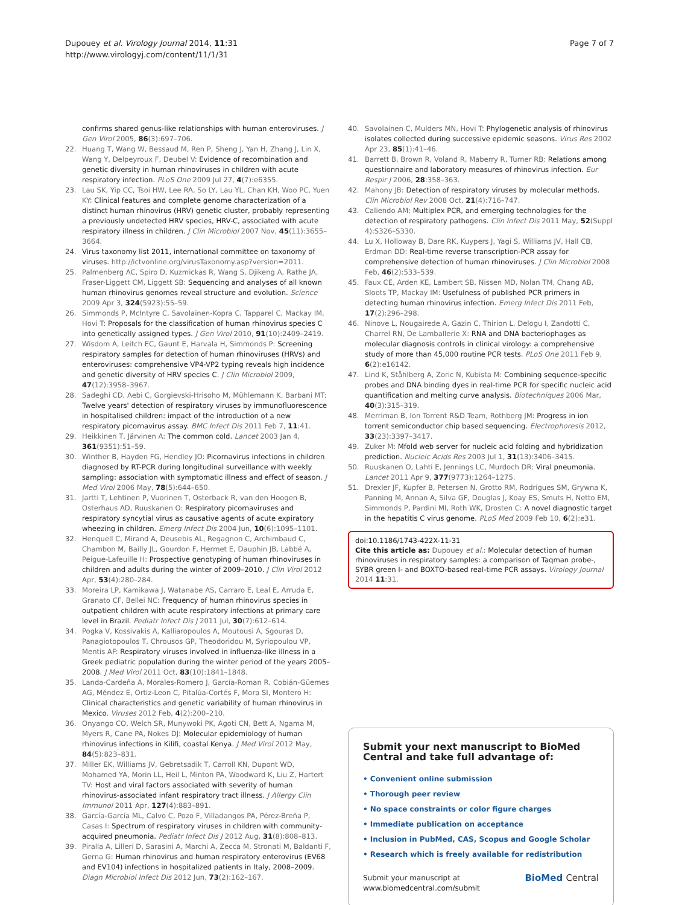Dupouey et al. Virology Journal 2014, 11:31
http://www.virologyj.com/content/11/1/31
Page 7 of 7
confirms shared genus-like relationships with human enteroviruses. J Gen Virol 2005, 86(3):697–706.
22. Huang T, Wang W, Bessaud M, Ren P, Sheng J, Yan H, Zhang J, Lin X, Wang Y, Delpeyroux F, Deubel V: Evidence of recombination and genetic diversity in human rhinoviruses in children with acute respiratory infection. PLoS One 2009 Jul 27, 4(7):e6355.
23. Lau SK, Yip CC, Tsoi HW, Lee RA, So LY, Lau YL, Chan KH, Woo PC, Yuen KY: Clinical features and complete genome characterization of a distinct human rhinovirus (HRV) genetic cluster, probably representing a previously undetected HRV species, HRV-C, associated with acute respiratory illness in children. J Clin Microbiol 2007 Nov, 45(11):3655–3664.
24. Virus taxonomy list 2011, international committee on taxonomy of viruses. http://ictvonline.org/virusTaxonomy.asp?version=2011.
25. Palmenberg AC, Spiro D, Kuzmickas R, Wang S, Djikeng A, Rathe JA, Fraser-Liggett CM, Liggett SB: Sequencing and analyses of all known human rhinovirus genomes reveal structure and evolution. Science 2009 Apr 3, 324(5923):55–59.
26. Simmonds P, McIntyre C, Savolainen-Kopra C, Tapparel C, Mackay IM, Hovi T: Proposals for the classification of human rhinovirus species C into genetically assigned types. J Gen Virol 2010, 91(10):2409–2419.
27. Wisdom A, Leitch EC, Gaunt E, Harvala H, Simmonds P: Screening respiratory samples for detection of human rhinoviruses (HRVs) and enteroviruses: comprehensive VP4-VP2 typing reveals high incidence and genetic diversity of HRV species C. J Clin Microbiol 2009, 47(12):3958–3967.
28. Sadeghi CD, Aebi C, Gorgievski-Hrisoho M, Mühlemann K, Barbani MT: Twelve years' detection of respiratory viruses by immunofluorescence in hospitalised children: impact of the introduction of a new respiratory picornavirus assay. BMC Infect Dis 2011 Feb 7, 11:41.
29. Heikkinen T, Järvinen A: The common cold. Lancet 2003 Jan 4, 361(9351):51–59.
30. Winther B, Hayden FG, Hendley JO: Picornavirus infections in children diagnosed by RT-PCR during longitudinal surveillance with weekly sampling: association with symptomatic illness and effect of season. J Med Virol 2006 May, 78(5):644–650.
31. Jartti T, Lehtinen P, Vuorinen T, Osterback R, van den Hoogen B, Osterhaus AD, Ruuskanen O: Respiratory picornaviruses and respiratory syncytial virus as causative agents of acute expiratory wheezing in children. Emerg Infect Dis 2004 Jun, 10(6):1095–1101.
32. Henquell C, Mirand A, Deusebis AL, Regagnon C, Archimbaud C, Chambon M, Bailly JL, Gourdon F, Hermet E, Dauphin JB, Labbé A, Peigue-Lafeuille H: Prospective genotyping of human rhinoviruses in children and adults during the winter of 2009–2010. J Clin Virol 2012 Apr, 53(4):280–284.
33. Moreira LP, Kamikawa J, Watanabe AS, Carraro E, Leal E, Arruda E, Granato CF, Bellei NC: Frequency of human rhinovirus species in outpatient children with acute respiratory infections at primary care level in Brazil. Pediatr Infect Dis J 2011 Jul, 30(7):612–614.
34. Pogka V, Kossivakis A, Kalliaropoulos A, Moutousi A, Sgouras D, Panagiotopoulos T, Chrousos GP, Theodoridou M, Syriopoulou VP, Mentis AF: Respiratory viruses involved in influenza-like illness in a Greek pediatric population during the winter period of the years 2005–2008. J Med Virol 2011 Oct, 83(10):1841–1848.
35. Landa-Cardeña A, Morales-Romero J, García-Roman R, Cobián-Güemes AG, Méndez E, Ortiz-Leon C, Pitalúa-Cortés F, Mora SI, Montero H: Clinical characteristics and genetic variability of human rhinovirus in Mexico. Viruses 2012 Feb, 4(2):200–210.
36. Onyango CO, Welch SR, Munywoki PK, Agoti CN, Bett A, Ngama M, Myers R, Cane PA, Nokes DJ: Molecular epidemiology of human rhinovirus infections in Kilifi, coastal Kenya. J Med Virol 2012 May, 84(5):823–831.
37. Miller EK, Williams JV, Gebretsadik T, Carroll KN, Dupont WD, Mohamed YA, Morin LL, Heil L, Minton PA, Woodward K, Liu Z, Hartert TV: Host and viral factors associated with severity of human rhinovirus-associated infant respiratory tract illness. J Allergy Clin Immunol 2011 Apr, 127(4):883–891.
38. García-García ML, Calvo C, Pozo F, Villadangos PA, Pérez-Breña P, Casas I: Spectrum of respiratory viruses in children with community-acquired pneumonia. Pediatr Infect Dis J 2012 Aug, 31(8):808–813.
39. Piralla A, Lilleri D, Sarasini A, Marchi A, Zecca M, Stronati M, Baldanti F, Gerna G: Human rhinovirus and human respiratory enterovirus (EV68 and EV104) infections in hospitalized patients in Italy, 2008–2009. Diagn Microbiol Infect Dis 2012 Jun, 73(2):162–167.
40. Savolainen C, Mulders MN, Hovi T: Phylogenetic analysis of rhinovirus isolates collected during successive epidemic seasons. Virus Res 2002 Apr 23, 85(1):41–46.
41. Barrett B, Brown R, Voland R, Maberry R, Turner RB: Relations among questionnaire and laboratory measures of rhinovirus infection. Eur Respir J 2006, 28:358–363.
42. Mahony JB: Detection of respiratory viruses by molecular methods. Clin Microbiol Rev 2008 Oct, 21(4):716–747.
43. Caliendo AM: Multiplex PCR, and emerging technologies for the detection of respiratory pathogens. Clin Infect Dis 2011 May, 52(Suppl 4):S326–S330.
44. Lu X, Holloway B, Dare RK, Kuypers J, Yagi S, Williams JV, Hall CB, Erdman DD: Real-time reverse transcription-PCR assay for comprehensive detection of human rhinoviruses. J Clin Microbiol 2008 Feb, 46(2):533–539.
45. Faux CE, Arden KE, Lambert SB, Nissen MD, Nolan TM, Chang AB, Sloots TP, Mackay IM: Usefulness of published PCR primers in detecting human rhinovirus infection. Emerg Infect Dis 2011 Feb, 17(2):296–298.
46. Ninove L, Nougairede A, Gazin C, Thirion L, Delogu I, Zandotti C, Charrel RN, De Lamballerie X: RNA and DNA bacteriophages as molecular diagnosis controls in clinical virology: a comprehensive study of more than 45,000 routine PCR tests. PLoS One 2011 Feb 9, 6(2):e16142.
47. Lind K, Ståhlberg A, Zoric N, Kubista M: Combining sequence-specific probes and DNA binding dyes in real-time PCR for specific nucleic acid quantification and melting curve analysis. Biotechniques 2006 Mar, 40(3):315–319.
48. Merriman B, Ion Torrent R&D Team, Rothberg JM: Progress in ion torrent semiconductor chip based sequencing. Electrophoresis 2012, 33(23):3397–3417.
49. Zuker M: Mfold web server for nucleic acid folding and hybridization prediction. Nucleic Acids Res 2003 Jul 1, 31(13):3406–3415.
50. Ruuskanen O, Lahti E, Jennings LC, Murdoch DR: Viral pneumonia. Lancet 2011 Apr 9, 377(9773):1264–1275.
51. Drexler JF, Kupfer B, Petersen N, Grotto RM, Rodrigues SM, Grywna K, Panning M, Annan A, Silva GF, Douglas J, Koay ES, Smuts H, Netto EM, Simmonds P, Pardini MI, Roth WK, Drosten C: A novel diagnostic target in the hepatitis C virus genome. PLoS Med 2009 Feb 10, 6(2):e31.
doi:10.1186/1743-422X-11-31
Cite this article as: Dupouey et al.: Molecular detection of human rhinoviruses in respiratory samples: a comparison of Taqman probe-, SYBR green I- and BOXTO-based real-time PCR assays. Virology Journal 2014 11:31.
Submit your next manuscript to BioMed Central and take full advantage of:
• Convenient online submission
• Thorough peer review
• No space constraints or color figure charges
• Immediate publication on acceptance
• Inclusion in PubMed, CAS, Scopus and Google Scholar
• Research which is freely available for redistribution
Submit your manuscript at
www.biomedcentral.com/submit
BioMed Central